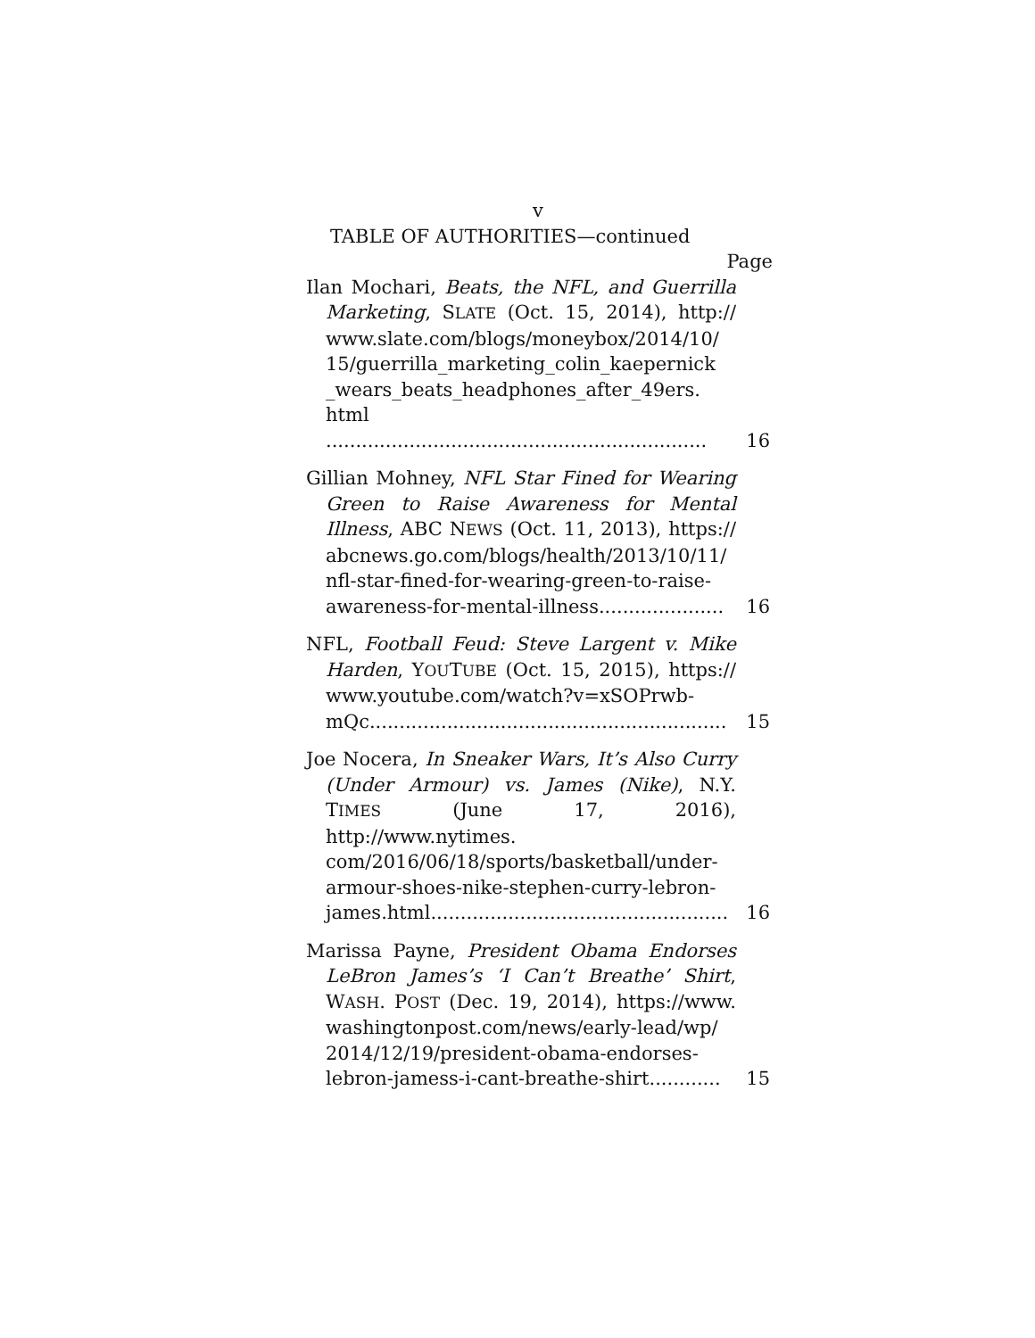v
TABLE OF AUTHORITIES—continued
Page
Ilan Mochari, Beats, the NFL, and Guerrilla Marketing, SLATE (Oct. 15, 2014), http:// www.slate.com/blogs/moneybox/2014/10/ 15/guerrilla_marketing_colin_kaepernick _wears_beats_headphones_after_49ers. html ................................................................
16
Gillian Mohney, NFL Star Fined for Wearing Green to Raise Awareness for Mental Illness, ABC NEWS (Oct. 11, 2013), https:// abcnews.go.com/blogs/health/2013/10/11/ nfl-star-fined-for-wearing-green-to-raise-awareness-for-mental-illness.....................
16
NFL, Football Feud: Steve Largent v. Mike Harden, YOUTUBE (Oct. 15, 2015), https:// www.youtube.com/watch?v=xSOPrwb-mQc............................................................
15
Joe Nocera, In Sneaker Wars, It’s Also Curry (Under Armour) vs. James (Nike), N.Y. TIMES (June 17, 2016), http://www.nytimes. com/2016/06/18/sports/basketball/under-armour-shoes-nike-stephen-curry-lebron-james.html..................................................
16
Marissa Payne, President Obama Endorses LeBron James’s ‘I Can’t Breathe’ Shirt, WASH. POST (Dec. 19, 2014), https://www. washingtonpost.com/news/early-lead/wp/ 2014/12/19/president-obama-endorses-lebron-jamess-i-cant-breathe-shirt............
15